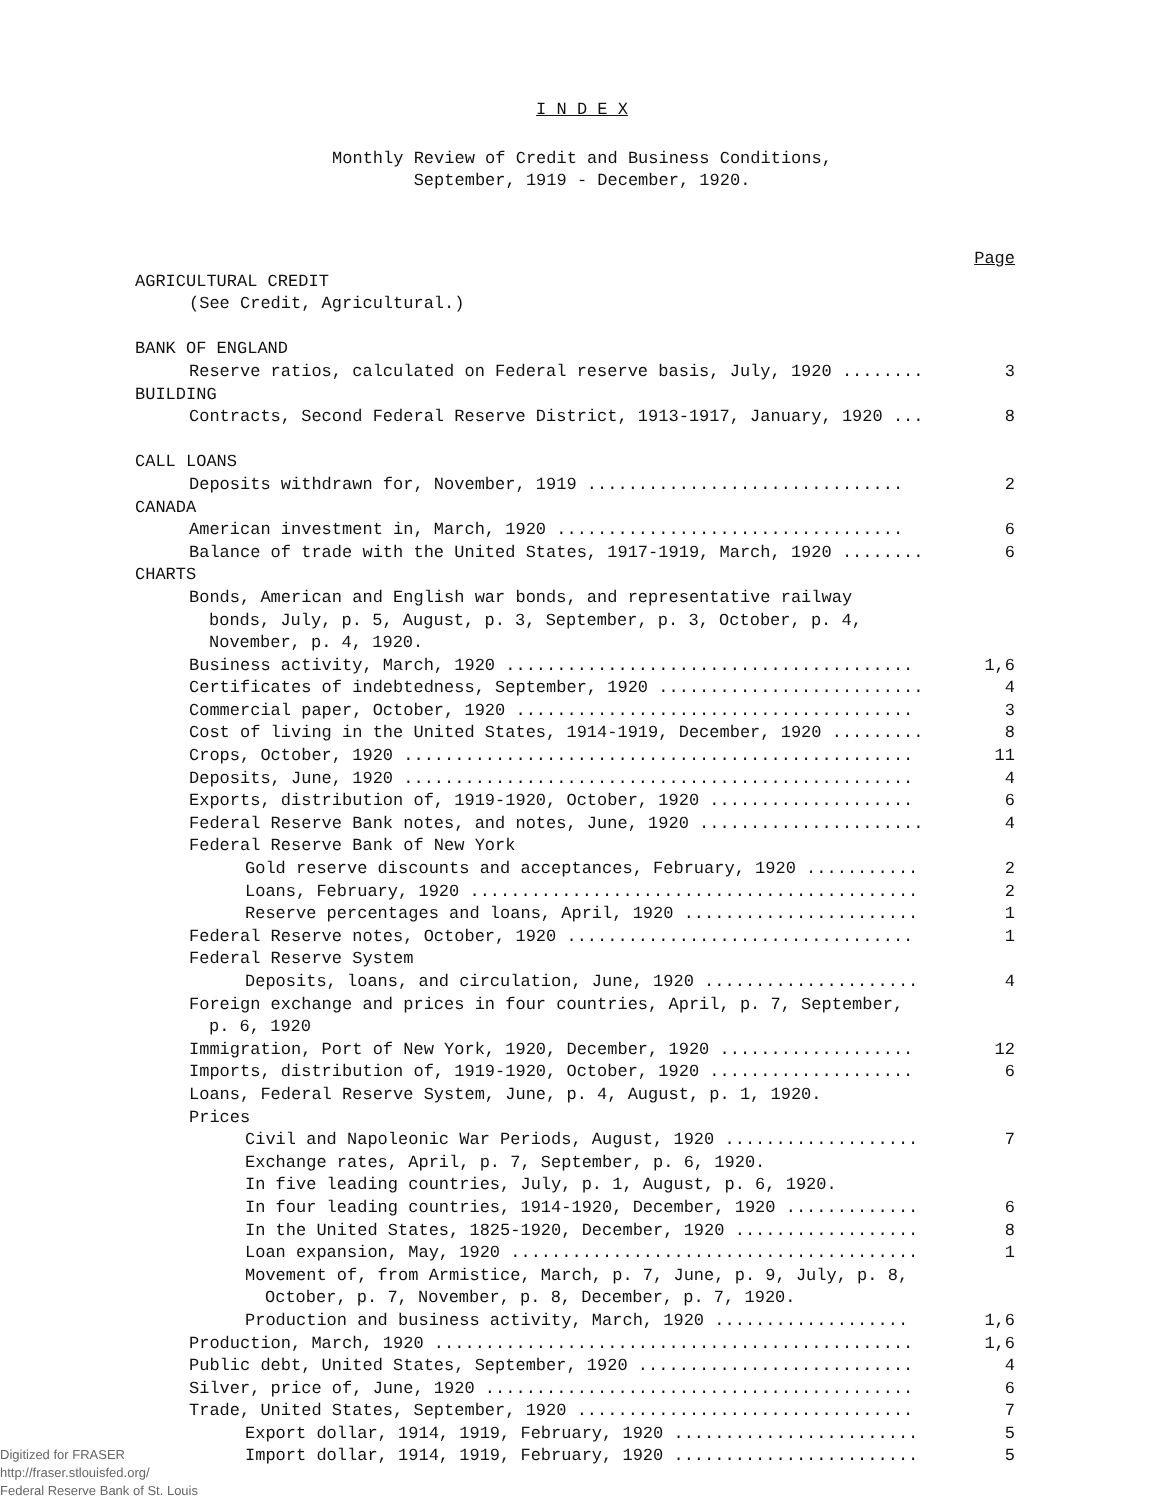I N D E X
Monthly Review of Credit and Business Conditions,
September, 1919 - December, 1920.
Page
AGRICULTURAL CREDIT
(See Credit, Agricultural.)
BANK OF ENGLAND
Reserve ratios, calculated on Federal reserve basis, July, 1920 ........ 3
BUILDING
Contracts, Second Federal Reserve District, 1913-1917, January, 1920 ... 8
CALL LOANS
Deposits withdrawn for, November, 1919 ............................... 2
CANADA
American investment in, March, 1920 .................................. 6
Balance of trade with the United States, 1917-1919, March, 1920 ........ 6
CHARTS
Bonds, American and English war bonds, and representative railway
bonds, July, p. 5, August, p. 3, September, p. 3, October, p. 4,
November, p. 4, 1920.
Business activity, March, 1920 ........................................ 1,6
Certificates of indebtedness, September, 1920 .......................... 4
Commercial paper, October, 1920 ....................................... 3
Cost of living in the United States, 1914-1919, December, 1920 ......... 8
Crops, October, 1920 .................................................. 11
Deposits, June, 1920 .................................................. 4
Exports, distribution of, 1919-1920, October, 1920 .................... 6
Federal Reserve Bank notes, and notes, June, 1920 ...................... 4
Federal Reserve Bank of New York
Gold reserve discounts and acceptances, February, 1920 ........... 2
Loans, February, 1920 ............................................ 2
Reserve percentages and loans, April, 1920 ....................... 1
Federal Reserve notes, October, 1920 .................................. 1
Federal Reserve System
Deposits, loans, and circulation, June, 1920 ..................... 4
Foreign exchange and prices in four countries, April, p. 7, September,
p. 6, 1920
Immigration, Port of New York, 1920, December, 1920 ................... 12
Imports, distribution of, 1919-1920, October, 1920 .................... 6
Loans, Federal Reserve System, June, p. 4, August, p. 1, 1920.
Prices
Civil and Napoleonic War Periods, August, 1920 ................... 7
Exchange rates, April, p. 7, September, p. 6, 1920.
In five leading countries, July, p. 1, August, p. 6, 1920.
In four leading countries, 1914-1920, December, 1920 ............. 6
In the United States, 1825-1920, December, 1920 .................. 8
Loan expansion, May, 1920 ........................................ 1
Movement of, from Armistice, March, p. 7, June, p. 9, July, p. 8,
October, p. 7, November, p. 8, December, p. 7, 1920.
Production and business activity, March, 1920 ................... 1,6
Production, March, 1920 ............................................... 1,6
Public debt, United States, September, 1920 ........................... 4
Silver, price of, June, 1920 .......................................... 6
Trade, United States, September, 1920 ................................. 7
Export dollar, 1914, 1919, February, 1920 ........................ 5
Import dollar, 1914, 1919, February, 1920 ........................ 5
Digitized for FRASER
http://fraser.stlouisfed.org/
Federal Reserve Bank of St. Louis